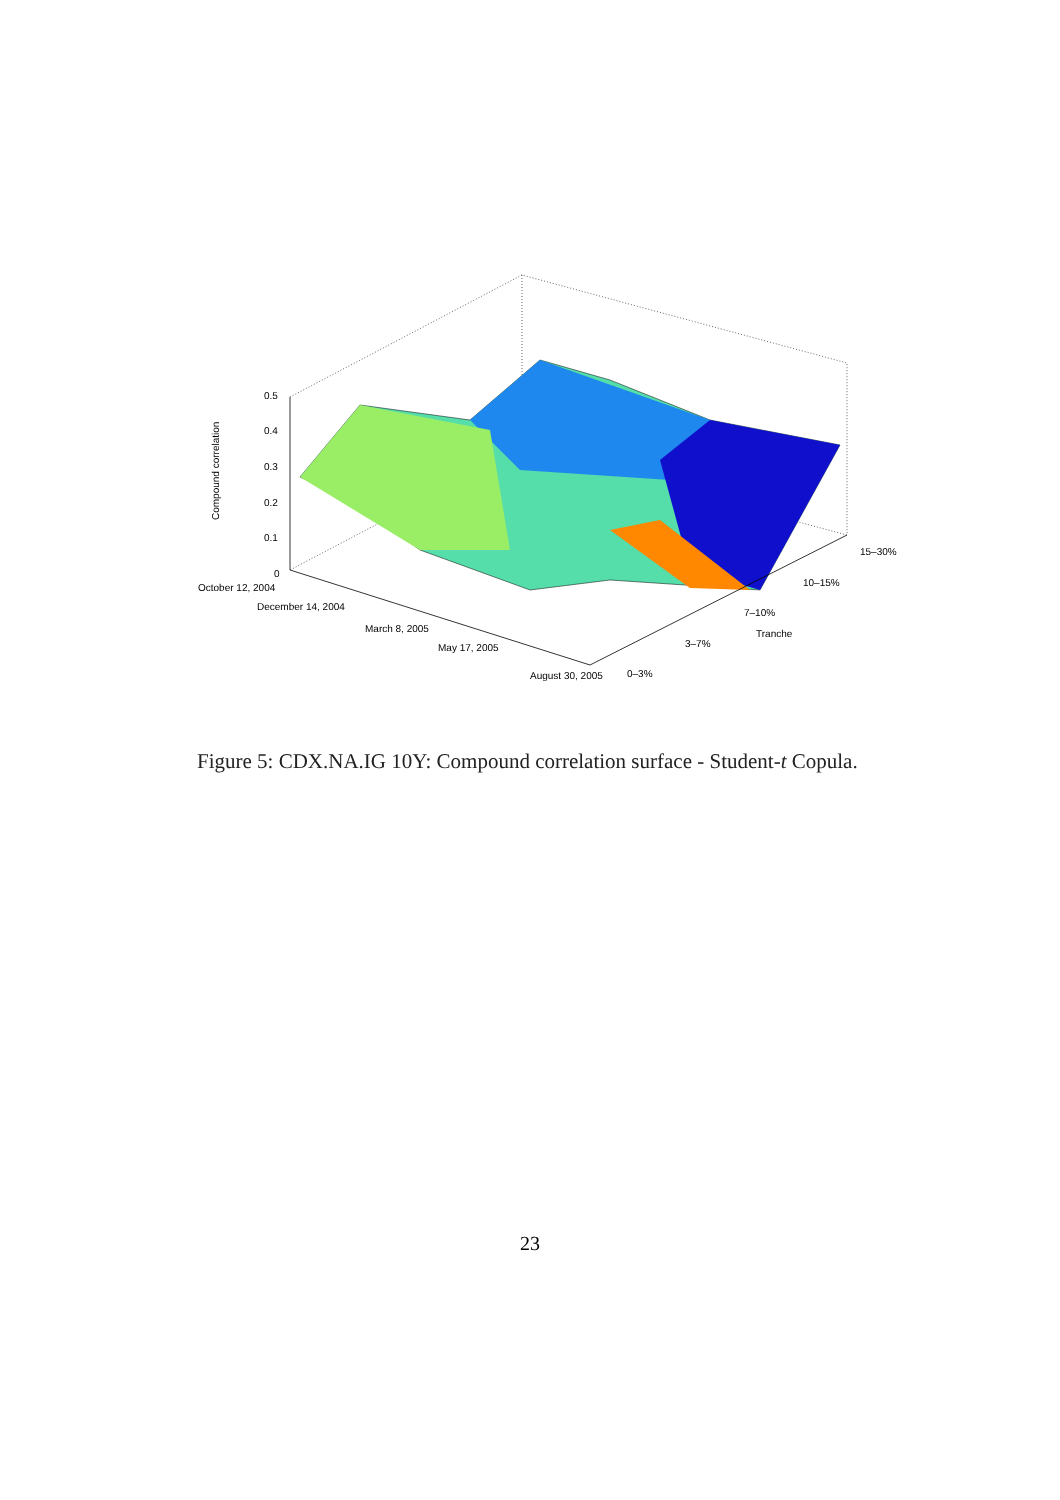0.5
0.4
0.3
0.2
0.1
0
Compound correlation
October 12, 2004
December 14, 2004
March 8, 2005
May 17, 2005
August 30, 2005 0–3%
3–7%
7–10%
Tranche
10–15%
15–30%
Figure 5: CDX.NA.IG 10Y: Compound correlation surface - Student-t Copula.
23